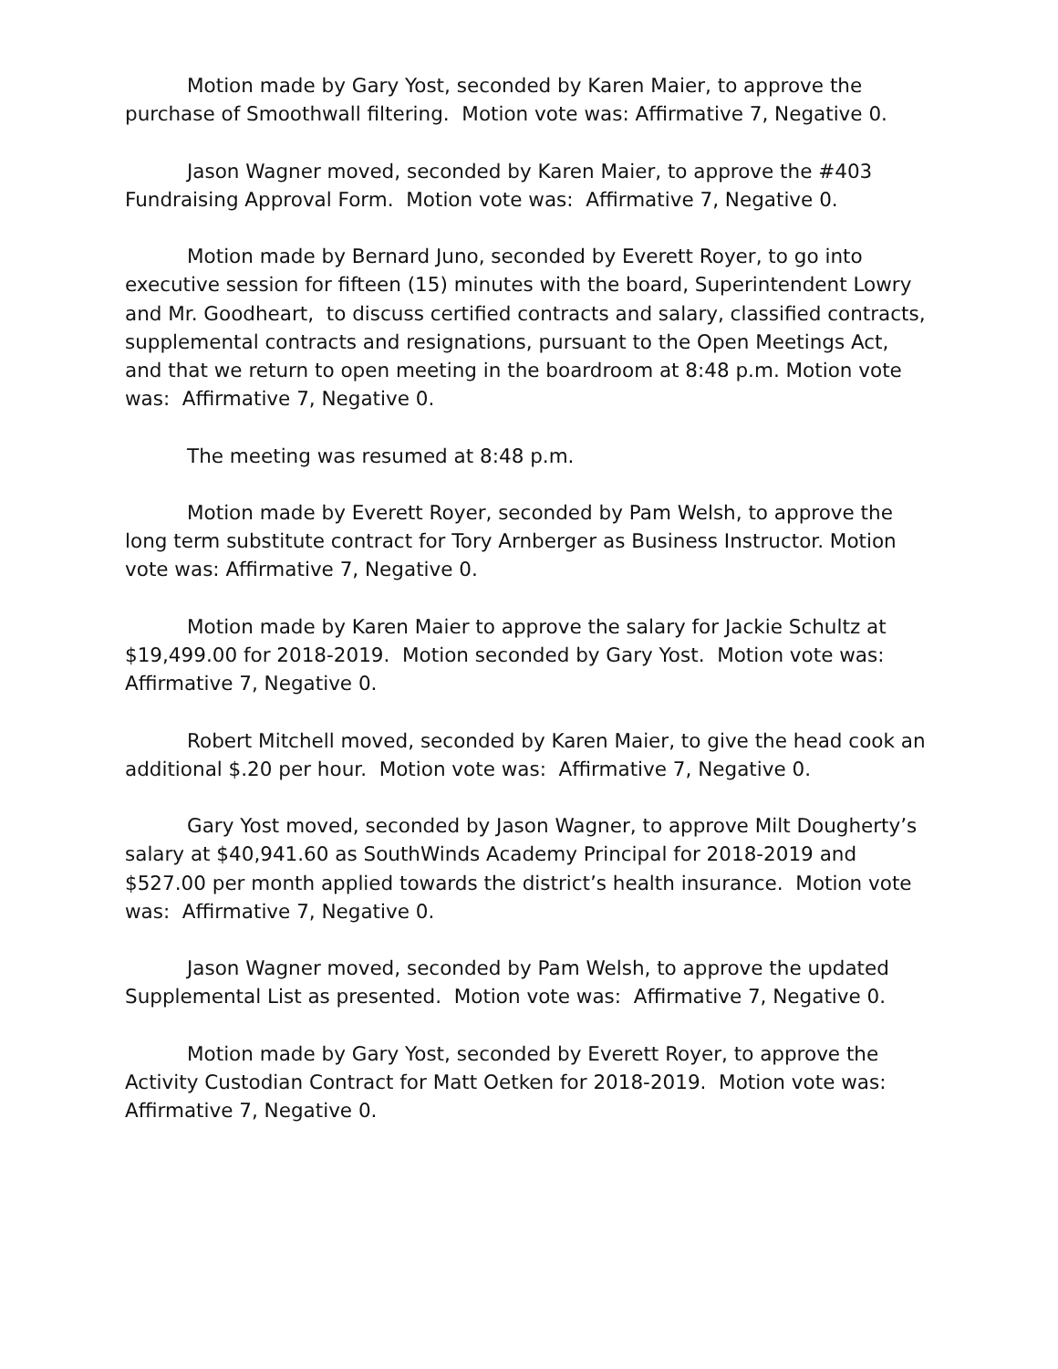Motion made by Gary Yost, seconded by Karen Maier, to approve the purchase of Smoothwall filtering. Motion vote was: Affirmative 7, Negative 0.
Jason Wagner moved, seconded by Karen Maier, to approve the #403 Fundraising Approval Form. Motion vote was: Affirmative 7, Negative 0.
Motion made by Bernard Juno, seconded by Everett Royer, to go into executive session for fifteen (15) minutes with the board, Superintendent Lowry and Mr. Goodheart, to discuss certified contracts and salary, classified contracts, supplemental contracts and resignations, pursuant to the Open Meetings Act, and that we return to open meeting in the boardroom at 8:48 p.m. Motion vote was: Affirmative 7, Negative 0.
The meeting was resumed at 8:48 p.m.
Motion made by Everett Royer, seconded by Pam Welsh, to approve the long term substitute contract for Tory Arnberger as Business Instructor. Motion vote was: Affirmative 7, Negative 0.
Motion made by Karen Maier to approve the salary for Jackie Schultz at $19,499.00 for 2018-2019. Motion seconded by Gary Yost. Motion vote was: Affirmative 7, Negative 0.
Robert Mitchell moved, seconded by Karen Maier, to give the head cook an additional $.20 per hour. Motion vote was: Affirmative 7, Negative 0.
Gary Yost moved, seconded by Jason Wagner, to approve Milt Dougherty’s salary at $40,941.60 as SouthWinds Academy Principal for 2018-2019 and $527.00 per month applied towards the district’s health insurance. Motion vote was: Affirmative 7, Negative 0.
Jason Wagner moved, seconded by Pam Welsh, to approve the updated Supplemental List as presented. Motion vote was: Affirmative 7, Negative 0.
Motion made by Gary Yost, seconded by Everett Royer, to approve the Activity Custodian Contract for Matt Oetken for 2018-2019. Motion vote was: Affirmative 7, Negative 0.